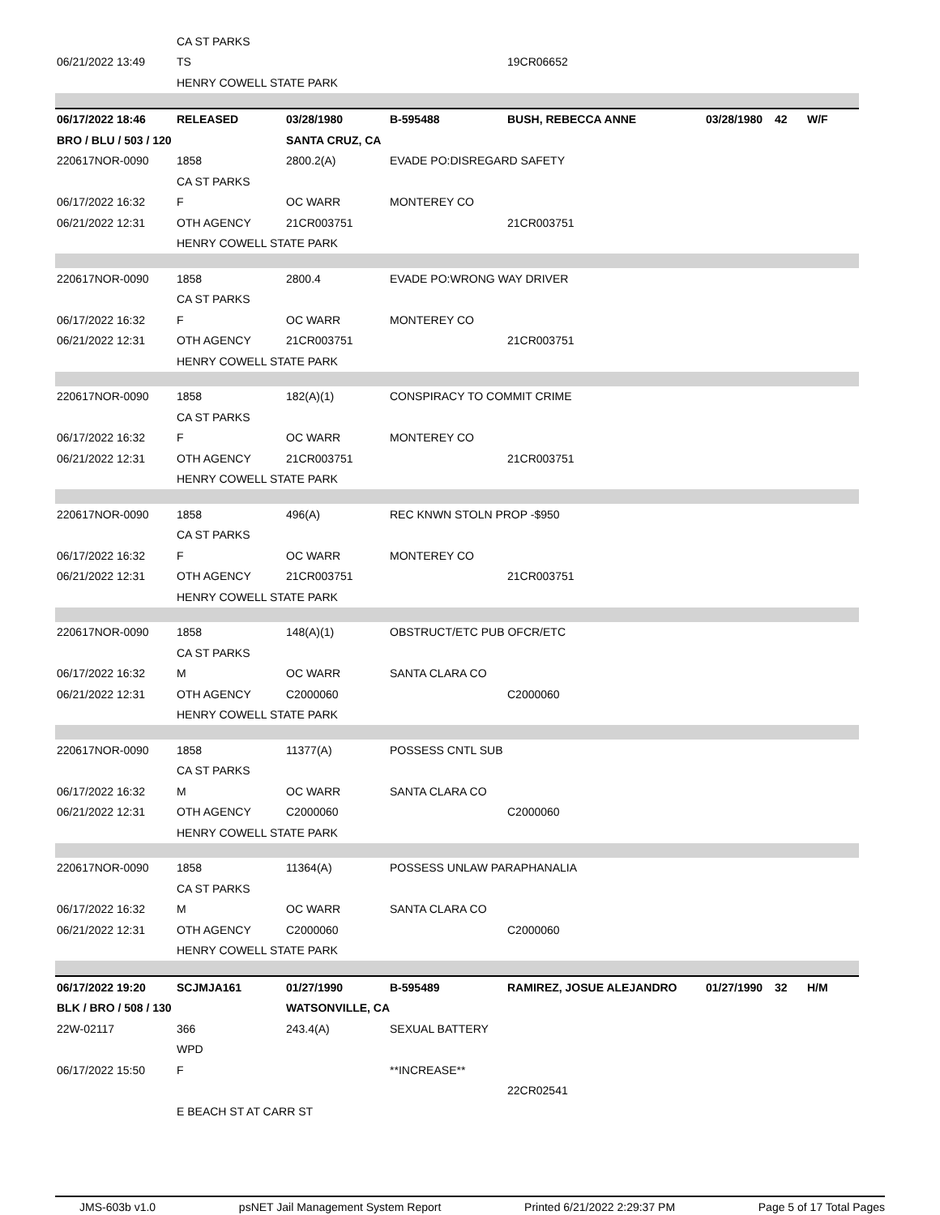| | CA ST PARKS | | | | | | |
| 06/21/2022 13:49 | TS | | | 19CR06652 | | | |
| | HENRY COWELL STATE PARK | | | | | | |
| 06/17/2022 18:46 | RELEASED | 03/28/1980 | B-595488 | BUSH, REBECCA ANNE | 03/28/1980 | 42 | W/F |
| BRO / BLU / 503 / 120 | | SANTA CRUZ, CA | | | | | |
| 220617NOR-0090 | 1858 | 2800.2(A) | EVADE PO:DISREGARD SAFETY | | | | |
| | CA ST PARKS | | | | | | |
| 06/17/2022 16:32 | F | OC WARR | MONTEREY CO | | | | |
| 06/21/2022 12:31 | OTH AGENCY | 21CR003751 | | 21CR003751 | | | |
| | HENRY COWELL STATE PARK | | | | | | |
| 220617NOR-0090 | 1858 | 2800.4 | EVADE PO:WRONG WAY DRIVER | | | | |
| | CA ST PARKS | | | | | | |
| 06/17/2022 16:32 | F | OC WARR | MONTEREY CO | | | | |
| 06/21/2022 12:31 | OTH AGENCY | 21CR003751 | | 21CR003751 | | | |
| | HENRY COWELL STATE PARK | | | | | | |
| 220617NOR-0090 | 1858 | 182(A)(1) | CONSPIRACY TO COMMIT CRIME | | | | |
| | CA ST PARKS | | | | | | |
| 06/17/2022 16:32 | F | OC WARR | MONTEREY CO | | | | |
| 06/21/2022 12:31 | OTH AGENCY | 21CR003751 | | 21CR003751 | | | |
| | HENRY COWELL STATE PARK | | | | | | |
| 220617NOR-0090 | 1858 | 496(A) | REC KNWN STOLN PROP -$950 | | | | |
| | CA ST PARKS | | | | | | |
| 06/17/2022 16:32 | F | OC WARR | MONTEREY CO | | | | |
| 06/21/2022 12:31 | OTH AGENCY | 21CR003751 | | 21CR003751 | | | |
| | HENRY COWELL STATE PARK | | | | | | |
| 220617NOR-0090 | 1858 | 148(A)(1) | OBSTRUCT/ETC PUB OFCR/ETC | | | | |
| | CA ST PARKS | | | | | | |
| 06/17/2022 16:32 | M | OC WARR | SANTA CLARA CO | | | | |
| 06/21/2022 12:31 | OTH AGENCY | C2000060 | | C2000060 | | | |
| | HENRY COWELL STATE PARK | | | | | | |
| 220617NOR-0090 | 1858 | 11377(A) | POSSESS CNTL SUB | | | | |
| | CA ST PARKS | | | | | | |
| 06/17/2022 16:32 | M | OC WARR | SANTA CLARA CO | | | | |
| 06/21/2022 12:31 | OTH AGENCY | C2000060 | | C2000060 | | | |
| | HENRY COWELL STATE PARK | | | | | | |
| 220617NOR-0090 | 1858 | 11364(A) | POSSESS UNLAW PARAPHANALIA | | | | |
| | CA ST PARKS | | | | | | |
| 06/17/2022 16:32 | M | OC WARR | SANTA CLARA CO | | | | |
| 06/21/2022 12:31 | OTH AGENCY | C2000060 | | C2000060 | | | |
| | HENRY COWELL STATE PARK | | | | | | |
| 06/17/2022 19:20 | SCJMJA161 | 01/27/1990 | B-595489 | RAMIREZ, JOSUE ALEJANDRO | 01/27/1990 | 32 | H/M |
| BLK / BRO / 508 / 130 | | WATSONVILLE, CA | | | | | |
| 22W-02117 | 366 | 243.4(A) | SEXUAL BATTERY | | | | |
| | WPD | | | | | | |
| 06/17/2022 15:50 | F | | **INCREASE** | | | | |
| | | | | 22CR02541 | | | |
| | E BEACH ST AT CARR ST | | | | | | |
JMS-603b v1.0 psNET Jail Management System Report Printed 6/21/2022 2:29:37 PM Page 5 of 17 Total Pages